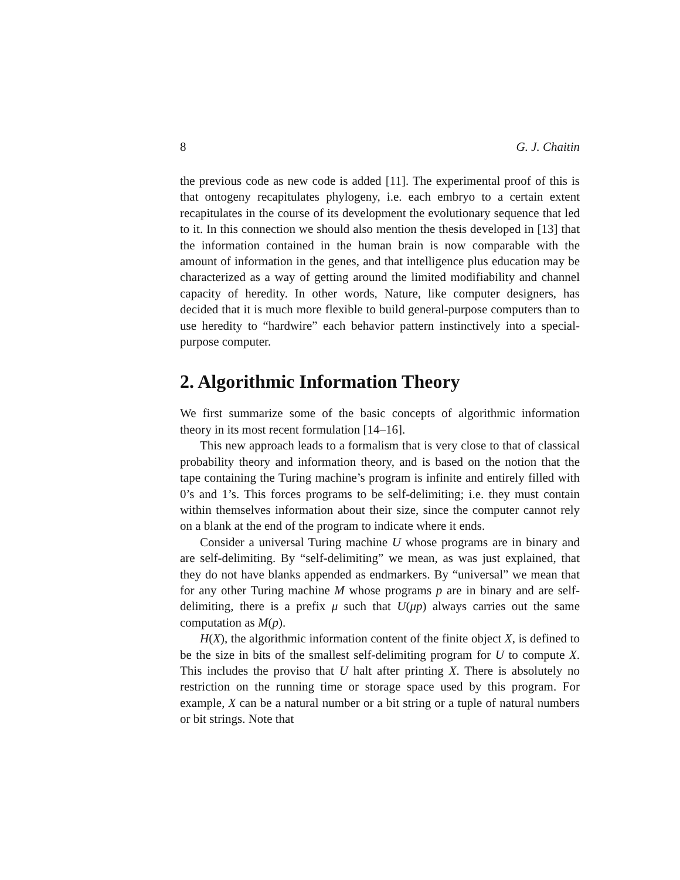8 G. J. Chaitin
the previous code as new code is added [11]. The experimental proof of this is that ontogeny recapitulates phylogeny, i.e. each embryo to a certain extent recapitulates in the course of its development the evolutionary sequence that led to it. In this connection we should also mention the thesis developed in [13] that the information contained in the human brain is now comparable with the amount of information in the genes, and that intelligence plus education may be characterized as a way of getting around the limited modifiability and channel capacity of heredity. In other words, Nature, like computer designers, has decided that it is much more flexible to build general-purpose computers than to use heredity to “hardwire” each behavior pattern instinctively into a special-purpose computer.
2. Algorithmic Information Theory
We first summarize some of the basic concepts of algorithmic information theory in its most recent formulation [14–16].
This new approach leads to a formalism that is very close to that of classical probability theory and information theory, and is based on the notion that the tape containing the Turing machine’s program is infinite and entirely filled with 0’s and 1’s. This forces programs to be self-delimiting; i.e. they must contain within themselves information about their size, since the computer cannot rely on a blank at the end of the program to indicate where it ends.
Consider a universal Turing machine U whose programs are in binary and are self-delimiting. By “self-delimiting” we mean, as was just explained, that they do not have blanks appended as endmarkers. By “universal” we mean that for any other Turing machine M whose programs p are in binary and are self-delimiting, there is a prefix μ such that U(μp) always carries out the same computation as M(p).
H(X), the algorithmic information content of the finite object X, is defined to be the size in bits of the smallest self-delimiting program for U to compute X. This includes the proviso that U halt after printing X. There is absolutely no restriction on the running time or storage space used by this program. For example, X can be a natural number or a bit string or a tuple of natural numbers or bit strings. Note that